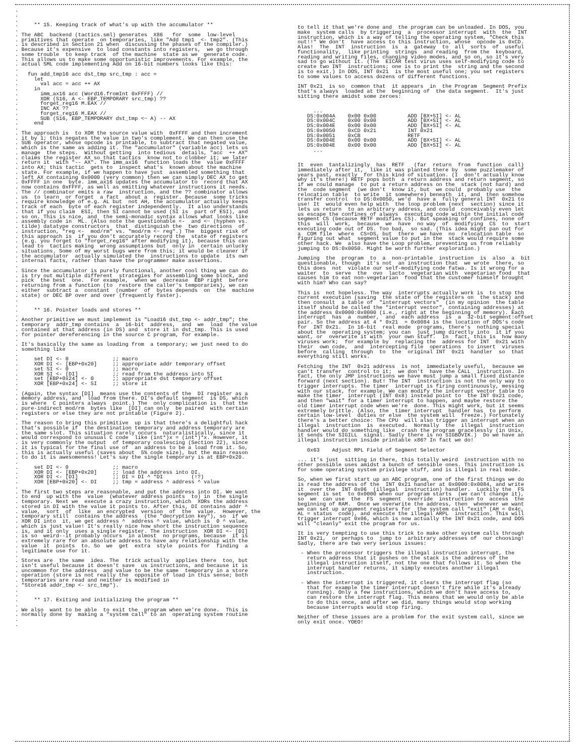.
.
.
.     ** 15. Keeping track of what's up with the accumulator **
.
. The ABC  backend (tactics.sml) generates  X86   for  some  low-level
. primitives that operate  on temporaries, like "Add tmp1  <- tmp2". (This
. is described in Section 21 when  discussing the phases of the compiler.)
. Because it's expensive  to load constants into registers,  we go through
. some trouble  to keep track  of the machine  state as we  generate code.
. This allows us to make some opportunistic improvements. For example, the
. actual SML code implementing Add on 16-bit numbers looks like this:
.
.   fun add_tmp16 acc dst_tmp src_tmp : acc =
.     let
.       val acc = acc ++ AX
.     in
.       imm_ax16 acc (Word16.fromInt 0xFFFF) //
.       XOR (S16, A <- EBP_TEMPORARY src_tmp) ??
.       forget_reg16 M.EAX //
.       INC AX ??
.       forget_reg16 M.EAX //
.       SUB (S16, EBP_TEMPORARY dst_tmp <~ A) -- AX
.     end
.
. The approach is  to XOR the source value with  0xFFFF and then increment
. it by 1; this negates the value in two's complement. We can then use the
. SUB operator, whose opcode is printable, to subtract that negated value,
. which is the same as adding it. The "accumulator" (variable acc) lets us
. manage  the steps.  Without getting  into tedious  details, "acc  ++ AX"
. claims the register AX so that tactics  know not to clobber it; we later
. return it  with "-- AX". The imm_ax16  function loads the  value 0xFFFF
. into AX; this tactic  gets to  inspect what's  known about the machine
. state. For example, if we happen to have just  assembled something that
. left AX containing 0x0000 (very common) then we can simply DEC AX to get
. 0xFFFF in one  byte. imm_ax16 updates the accumulator to  record that AX
. now contains 0xFFFF, as well as emitting whatever instructions it needs.
. The // combinator emits a raw  instruction, and the ?? combinator allows
. us  to learn  or forget  a fact  about a  register. Because  some tricks
. require knowledge of e.g. AL but  not AH, the accumulator actually keeps
. track of each  byte of each register independently.  It also understands
. that if you claim  ESI, then SI cannot be used (SI is  part of ESI), and
. so on. This is nice, and  the semi-monadic syntax allows what looks like
. assembly code in  ML. (Also note the questionable <-  and <~ (hyphen vs.
. tilde) datatype constructors  that  distinguish the  two directions  of
. instruction, "reg <-  mod/rm" vs. "mod/rm <~ reg".) The  biggest risk of
. this approach is  if you don't accurately record the  state of registers
. (e.g. you forget to "forget_reg16" after modifying it), because this can
. lead to  tactics making  wrong assumptions but  only in  certain unlucky
. situations. Some of my worst bugs were from this; it would be cleaner if
. the accumulator  actually simulated the  instructions to update  its own
. internal facts, rather than have the programmer make assertions.
.
. Since the accumulator is purely functional, another cool thing we can do
. is try out multiple different  strategies for assembling some block, and
. pick  the best  one.  For example,  when we  decrease  EBP right  before
. returning from a function (to  restore the caller's temporaries), we can
. either  subtract a  constant  (number  of  bytes depends  on  the  machine
. state) or DEC BP over and over (frequently faster).
.
.
.     ** 16. Pointer loads and stores **
.
. Another primitive we must implement is "Load16 dst_tmp <- addr_tmp"; the
. temporary  addr_tmp contains  a  16-bit  address,  and  we  load  the value
. contained at that address (in DS) and  store it in dst_tmp. This is used
. for pointer dereferencing in the source C program, for example.
.
. It's basically the same as loading from  a temporary; we just need to do
. something like
.
.     set DI <- 0              ;; macro
.     XOR DI <- [EBP+0x20]     ;; appropriate addr temporary offset
.     set SI <- 0              ;; macro
.     XOR SI <- [DI]           ;; read from the address into SI
.     set [EBP+0x24] <- 0      ;; appropriate dst temporary offset
.     XOR [EBP+0x24] <- SI     ;; store it
.
. (Again, the syntax [DI]  means use the contents of the  DI register as a
. memory address, and  load from there. DI's default segment  is DS, which
. is where  C pointers always  point.) The  only complication is  that the
. pure-indirect mod/rm  bytes like  [DI] can only  be paired  with certain
. registers or else they are not printable (Figure 2).
.
. The reason to bring this primitive  up is that there's a delightful hack
. that's possible if  the destination temporary and address temporary are
. the same slot. This situation rarely occurs  naturalistically, since it
. would correspond to unusual C code  like (int*)x = (int*)*x. However, it
. is very commonly the output  of temporary coalescing (Section 22), since
. it is typical for the final use of  an address to be a load from it. So,
. this is actually useful (saves about  5% code size), but the main reason
. to do it is awesomeness! Let's say the single temporary is at EBP+0x20.
.
.     set DI <- 0              ;; macro
.     XOR DI <- [EBP+0x20]     ;; load the address into DI.
.     XOR DI <- [DI]           ;; DI = DI ^ *DI         (!?)
.     XOR [EBP+0x20] <- DI     ;; tmp = address ^ address ^ value
.
. The first two steps are reasonable, and put the address into DI. We want
. to end  up with the  value  (whatever address points  to) in  the single
. temporary. Next we  execute a crazy instruction, which  XORs the address
. stored in DI with the value it points to. After this, DI contains addr ^
. value,  sort  of  like  an encrypted  version  of  the  value.  However, the
. temporary still  contains the address  (the "decryption key"), so  if we
. XOR DI into  it, we get address ^  address ^ value, which is  0 ^ value,
. which is just value! It's really nice how short the instruction sequence
. is, and it only  uses a single register. The instruction  XOR DI <- [DI]
. is so  weird--it probably occurs  in almost  no programs, because  it is
. extremely rare for an absolute address to have any relationship with the
. value  it  points  to. So  we  get  extra  style  points for  finding  a
. legitimate use for it.
.
. Stores are  the same  idea. The  trick actually  applies there  too, but
. isn't useful because it doesn't save  us instructions, and because it is
. uncommon for the address  and value to be the same  temporary in a store
. operation (store is not really the  opposite of load in this sense; both
. temporaries are read and neither is modified in
. "Store16 addr_tmp <- src_tmp").
.
.
.     ** 17. Exiting and initializing the program **
.
. We also  want to be able  to exit the  program when we're done.  This is
. normally done by  making a "system call" to an  operating system routine
.
.
to tell it that we're done and  the program can be unloaded. In DOS, you
make  system calls  by triggering  a  processor interrupt  with  the  INT
instruction, which is a way of telling the operating system, "Check this
out!!" We don't  have access to this instruction, whose  opcode is 0xCD.
Alas!  The  INT  instruction  is  a  gateway  to  all  sorts  of  useful
functionality,  like printing  strings  and reading  from the  keyboard,
reading and writing files, changing video modes, and so on, so it's very
sad to go without it. (The  EICAR test virus uses self-modifying code to
create two INT  instructions; one is to print the  string and the second
is to exit.) In DOS, INT 0x21  is the most useful one; you set registers
to some values to access dozens of different functions.

INT 0x21  is so  common that  it appears  in  the Program  Segment Prefix
that's always  loaded at the  beginning of  the data segment.  It's just
sitting there amidst some zeroes:


     ...
   DS:0x004A    0x00 0x00          ADD [BX+SI] <- AL
   DS:0x004C    0x00 0x00          ADD [BX+SI] <- AL
   DS:0x004E    0x00 0x00          ADD [BX+SI] <- AL
   DS:0x0050    0xCD 0x21          INT 0x21
   DS:0x0051    0xCB               RETF
   DS:0x004E    0x00 0x00          ADD [BX+SI] <- AL
   DS:0x004E    0x00 0x00          ADD [BX+SI] <- AL
     ...


It  even  tantalizingly  has  RETF   (far  return  from  function  call)
immediately after it,  like it was planted there by  some puzzlemaker of
years past, exactly  for this kind of situation. (I  don't actually know
why it's there!) RETF pops both  a return address and return segment, so
if we could manage  to put a return address on the  stack (not hard) and
the  code segment  (we don't  know it, but  we could  probably use  the
relocation table  to write  it somewhere) beneath  it, and  then somehow
transfer control  to DS:0x0050, we'd  have a  fully general INT  0x21 to
use! It  would even help with  the loop problem (next  section) since it
lets us return  to an arbitrary address, and could  conceivably even let
us escape the confines of always  executing code within the initial code
segment CS (because RETF modifies CS). But speaking of confines, none of
this  will  work,  because  we  have  no way  of  modifying  CS  to  start
executing code out of DS. Too bad,  so sad. (This idea might pan out for
a  COM file  where  CS=DS, but  there  we have  no  relocation table  so
figuring out what  segment value to put in the  stack would require some
other hack. We  also have the Loop problem, preventing us from reliably
jumping to DS:0x0050. Might be worth further exploration.)

Jumping  the  program  to  a  non-printable  instruction  is  also  a  bit
questionable, though  it's not  an instruction that  we wrote  there, so
this does  not  violate our self-modifying code fatwa. Is it wrong for a
waiter  to  serve  the  ovo  lacto  vegetarian with  vegetarian food  that
causes him to eat non-vegetarian  food that the customer himself brought
with him? Who can say?

This is  not hopeless. The way  interrupts actually work is  to stop the
current execution (saving  the state of the registers on  the stack) and
then consult  a table of  "interrupt vectors"  (in my opinion  the table
itself should be called the "interrupt vector", containing addresses) at
the address 0x0000:0x0000 (i.e., right at the beginning of memory). Each
interrupt  has  a  number,  and  each address  is  a  32-bit segment:offset
pair. So the address at 4 * 0x21  = 0x0084 is the location of DOS's code
for  INT 0x21.  In 16-bit  real mode  programs, there's  nothing special
about the  operating system; you can  just jump directly into  it if you
want, or  overwrite it with  your own stuff.  In  fact, this is  how many
viruses work;  for example by  replacing the  address for INT  0x21 with
their  own code,  and  intercepting file  operations  to insert  viruses
before  calling  through  to  the  original INT  0x21  handler  so  that
everything still works.

Fetching  the INT  0x21 address  is not  immediately useful,  because we
can't transfer  control to it;  we don't  have the CALL  instruction. In
fact, the only JMP instructions we have must jump a small fixed distance
forward (next section). But! The INT  instruction is not the only way to
trigger interrupts. The timer  interrupt is firing continuously, messing
with our stack, for example. We can modify the interrupt vector table to
make the timer  interrupt (INT 0x8) instead point to  the INT 0x21 code,
and then "wait" for a timer interrupt to happen, and maybe restore the
old timer interrupt code when we're  done. This might work, but it seems
extremely brittle. (Also, the  timer interrupt  handler has  to perform
certain low-level  duties or else  the system will  freeze.) Fortunately
there's a better choice: The CPU  will also trigger an interrupt when an
illegal  instruction  is  executed.  Normally  the  illegal  instruction
handler would do something like  crash the program gracelessly (in Unix,
it sends the SIGILL  signal. Sadly there is no SIGBOVIK.)  Do we have an
illegal instruction inside printable x86? In fact we do!

   0x63    Adjust RPL Field of Segment Selector

... it's just  sitting in there, this totally weird  instruction with no
other possible uses amidst a bunch of sensible ones. This instruction is
for some operating system privilege stuff, and is illegal in real mode.

So, when we first start up an ABC program, one of the first things we do
is read the address of the  INT 0x21 handler at 0x0000:0x0084, and write
it  over the  INT 0x06  (illegal  instruction) handler.  Luckily the  FS
segment is set  to 0x0000 when our program starts  (we can't change it),
so  we  can use  the  FS  segment  override  instruction to  access  the
beginning of RAM.  Once we overwrite the address, then  whenever we want
we can set up argument registers for  the system call "exit" (AH = 0x4c,
AL = status  code), and execute the illegal ARPL  instruction. This will
trigger interrupt 0x06, which is now actually the INT 0x21 code, and DOS
will "cleanly" exit the program for us.

It is very tempting to use this trick to make other system calls through
INT 0x21,  or perhaps to  jump to  arbitrary addresses of  our choosing!
Sadly, there are two very serious issues:

 - When the processor triggers the illegal instruction interrupt, the
   return address that it pushes on the stack is the address of the
   illegal instruction itself, not the one that follows it. So when the
   interrupt handler returns, it simply executes another illegal
   instruction.

 - When the interrupt is triggered, it clears the interrupt flag (so
   that for example the timer interrupt doesn't fire while it's already
   running). Only a few instructions, which we don't have access to,
   can restore the interrupt flag. This means that we would only be able
   to do this once, and after we did, many things would stop working
   because interrupts would stop firing.

Neither of these issues are a problem for the exit system call, since we
only exit once. YOEO!